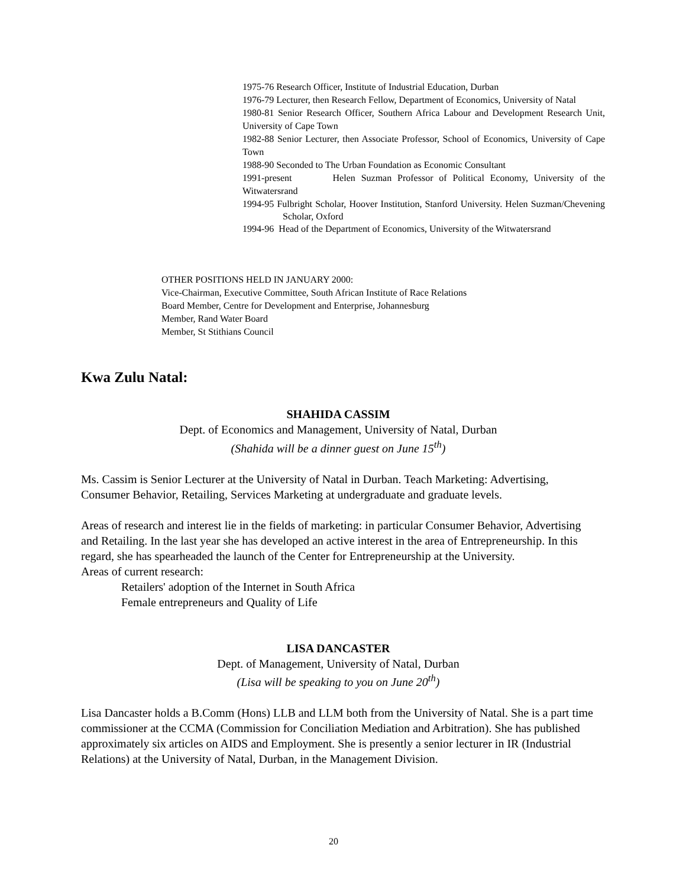1975-76 Research Officer, Institute of Industrial Education, Durban
1976-79 Lecturer, then Research Fellow, Department of Economics, University of Natal
1980-81 Senior Research Officer, Southern Africa Labour and Development Research Unit, University of Cape Town
1982-88 Senior Lecturer, then Associate Professor, School of Economics, University of Cape Town
1988-90 Seconded to The Urban Foundation as Economic Consultant
1991-present Helen Suzman Professor of Political Economy, University of the Witwatersrand
1994-95 Fulbright Scholar, Hoover Institution, Stanford University. Helen Suzman/Chevening Scholar, Oxford
1994-96 Head of the Department of Economics, University of the Witwatersrand
OTHER POSITIONS HELD IN JANUARY 2000:
Vice-Chairman, Executive Committee, South African Institute of Race Relations
Board Member, Centre for Development and Enterprise, Johannesburg
Member, Rand Water Board
Member, St Stithians Council
Kwa Zulu Natal:
SHAHIDA CASSIM
Dept. of Economics and Management, University of Natal, Durban
(Shahida will be a dinner guest on June 15<sup>th</sup>)
Ms. Cassim is Senior Lecturer at the University of Natal in Durban. Teach Marketing: Advertising, Consumer Behavior, Retailing, Services Marketing at undergraduate and graduate levels.
Areas of research and interest lie in the fields of marketing: in particular Consumer Behavior, Advertising and Retailing. In the last year she has developed an active interest in the area of Entrepreneurship. In this regard, she has spearheaded the launch of the Center for Entrepreneurship at the University.
Areas of current research:
Retailers' adoption of the Internet in South Africa
Female entrepreneurs and Quality of Life
LISA DANCASTER
Dept. of Management, University of Natal, Durban
(Lisa will be speaking to you on June 20<sup>th</sup>)
Lisa Dancaster holds a B.Comm (Hons) LLB and LLM both from the University of Natal. She is a part time commissioner at the CCMA (Commission for Conciliation Mediation and Arbitration). She has published approximately six articles on AIDS and Employment. She is presently a senior lecturer in IR (Industrial Relations) at the University of Natal, Durban, in the Management Division.
20